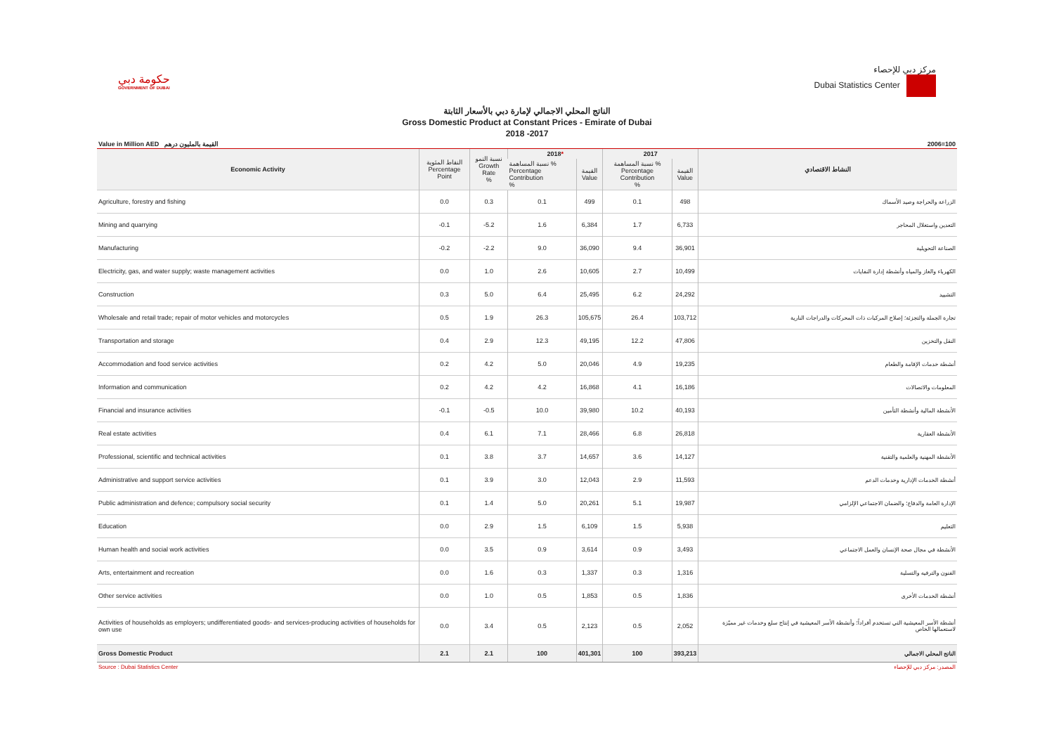حكومة دبي
GOVERNMENT OF DUBAI
مركز دبي للإحصاء
Dubai Statistics Center
الناتج المحلي الاجمالي لإمارة دبي بالأسعار الثابتة
Gross Domestic Product at Constant Prices - Emirate of Dubai
2018 -2017
Value in Million AED القيمة بالمليون درهم 2006=100
| Economic Activity | النقاط المئوية Percentage Point | نسبة النمو Growth Rate % | 2018 * | | 2017 | | النشاط الاقتصادي |
| --- | --- | --- | --- | --- | --- | --- | --- |
| | | | نسبة المساهمة % Percentage Contribution % | القيمة Value | نسبة المساهمة % Percentage Contribution % | القيمة Value | |
| Agriculture, forestry and fishing | 0.0 | 0.3 | 0.1 | 499 | 0.1 | 498 | الزراعة والحراجة وصيد الأسماك |
| Mining and quarrying | -0.1 | -5.2 | 1.6 | 6,384 | 1.7 | 6,733 | التعدين واستغلال المحاجر |
| Manufacturing | -0.2 | -2.2 | 9.0 | 36,090 | 9.4 | 36,901 | الصناعة التحويلية |
| Electricity, gas, and water supply; waste management activities | 0.0 | 1.0 | 2.6 | 10,605 | 2.7 | 10,499 | الكهرباء والغاز والمياه وأنشطة إدارة النفايات |
| Construction | 0.3 | 5.0 | 6.4 | 25,495 | 6.2 | 24,292 | التشييد |
| Wholesale and retail trade; repair of motor vehicles and motorcycles | 0.5 | 1.9 | 26.3 | 105,675 | 26.4 | 103,712 | تجارة الجملة والتجزئة؛ إصلاح المركبات ذات المحركات والدراجات النارية |
| Transportation and storage | 0.4 | 2.9 | 12.3 | 49,195 | 12.2 | 47,806 | النقل والتخزين |
| Accommodation and food service activities | 0.2 | 4.2 | 5.0 | 20,046 | 4.9 | 19,235 | أنشطة خدمات الإقامة والطعام |
| Information and communication | 0.2 | 4.2 | 4.2 | 16,868 | 4.1 | 16,186 | المعلومات والاتصالات |
| Financial and insurance activities | -0.1 | -0.5 | 10.0 | 39,980 | 10.2 | 40,193 | الأنشطة المالية وأنشطة التأمين |
| Real estate activities | 0.4 | 6.1 | 7.1 | 28,466 | 6.8 | 26,818 | الأنشطة العقارية |
| Professional, scientific and technical activities | 0.1 | 3.8 | 3.7 | 14,657 | 3.6 | 14,127 | الأنشطة المهنية والعلمية والتقنية |
| Administrative and support service activities | 0.1 | 3.9 | 3.0 | 12,043 | 2.9 | 11,593 | أنشطة الخدمات الإدارية وخدمات الدعم |
| Public administration and defence; compulsory social security | 0.1 | 1.4 | 5.0 | 20,261 | 5.1 | 19,987 | الإدارة العامة والدفاع؛ والضمان الاجتماعي الإلزامي |
| Education | 0.0 | 2.9 | 1.5 | 6,109 | 1.5 | 5,938 | التعليم |
| Human health and social work activities | 0.0 | 3.5 | 0.9 | 3,614 | 0.9 | 3,493 | الأنشطة في مجال صحة الإنسان والعمل الاجتماعي |
| Arts, entertainment and recreation | 0.0 | 1.6 | 0.3 | 1,337 | 0.3 | 1,316 | الفنون والترفيه والتسلية |
| Other service activities | 0.0 | 1.0 | 0.5 | 1,853 | 0.5 | 1,836 | أنشطة الخدمات الأخرى |
| Activities of households as employers; undifferentiated goods- and services-producing activities of households for own use | 0.0 | 3.4 | 0.5 | 2,123 | 0.5 | 2,052 | أنشطة الأسر المعيشية التي تستخدم أفراداً؛ وأنشطة الأسر المعيشية في إنتاج سلع وخدمات غير مميّزة لاستعمالها الخاص |
| Gross Domestic Product | 2.1 | 2.1 | 100 | 401,301 | 100 | 393,213 | الناتج المحلي الاجمالي |
Source : Dubai Statistics Center المصدر: مركز دبي للإحصاء